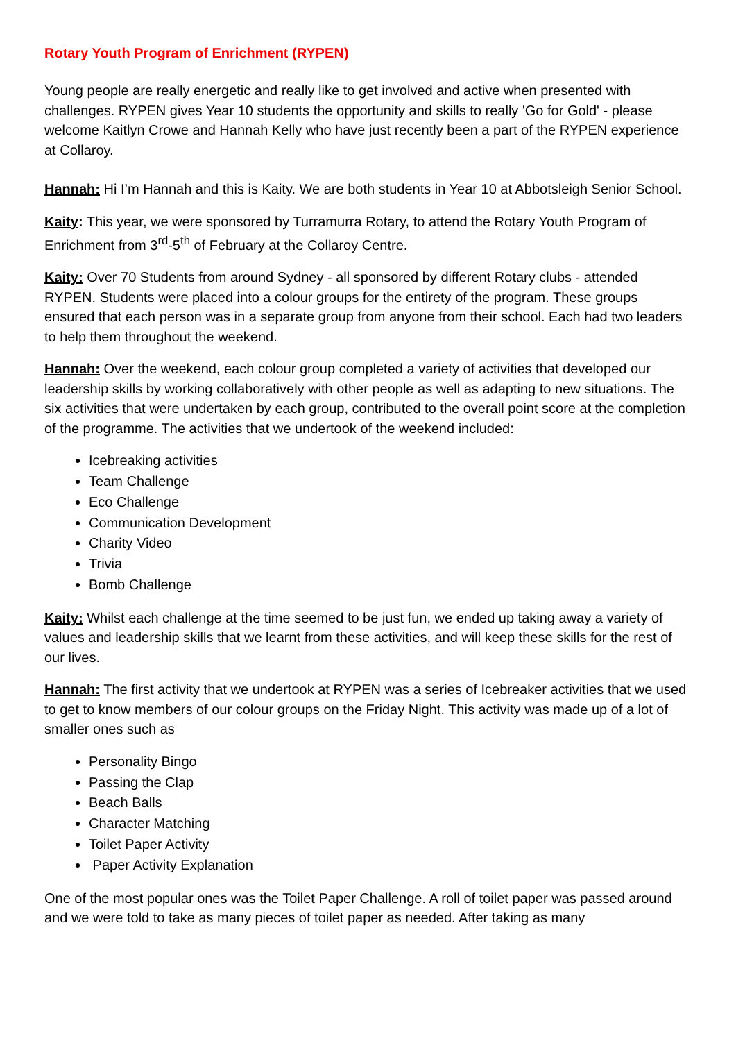Rotary Youth Program of Enrichment (RYPEN)
Young people are really energetic and really like to get involved and active when presented with challenges. RYPEN gives Year 10 students the opportunity and skills to really 'Go for Gold' - please welcome Kaitlyn Crowe and Hannah Kelly who have just recently been a part of the RYPEN experience at Collaroy.
Hannah: Hi I’m Hannah and this is Kaity. We are both students in Year 10 at Abbotsleigh Senior School.
Kaity: This year, we were sponsored by Turramurra Rotary, to attend the Rotary Youth Program of Enrichment from 3<sup>rd</sup>-5<sup>th</sup> of February at the Collaroy Centre.
Kaity: Over 70 Students from around Sydney - all sponsored by different Rotary clubs - attended RYPEN. Students were placed into a colour groups for the entirety of the program. These groups ensured that each person was in a separate group from anyone from their school. Each had two leaders to help them throughout the weekend.
Hannah: Over the weekend, each colour group completed a variety of activities that developed our leadership skills by working collaboratively with other people as well as adapting to new situations. The six activities that were undertaken by each group, contributed to the overall point score at the completion of the programme. The activities that we undertook of the weekend included:
Icebreaking activities
Team Challenge
Eco Challenge
Communication Development
Charity Video
Trivia
Bomb Challenge
Kaity: Whilst each challenge at the time seemed to be just fun, we ended up taking away a variety of values and leadership skills that we learnt from these activities, and will keep these skills for the rest of our lives.
Hannah: The first activity that we undertook at RYPEN was a series of Icebreaker activities that we used to get to know members of our colour groups on the Friday Night. This activity was made up of a lot of smaller ones such as
Personality Bingo
Passing the Clap
Beach Balls
Character Matching
Toilet Paper Activity
Paper Activity Explanation
One of the most popular ones was the Toilet Paper Challenge. A roll of toilet paper was passed around and we were told to take as many pieces of toilet paper as needed. After taking as many